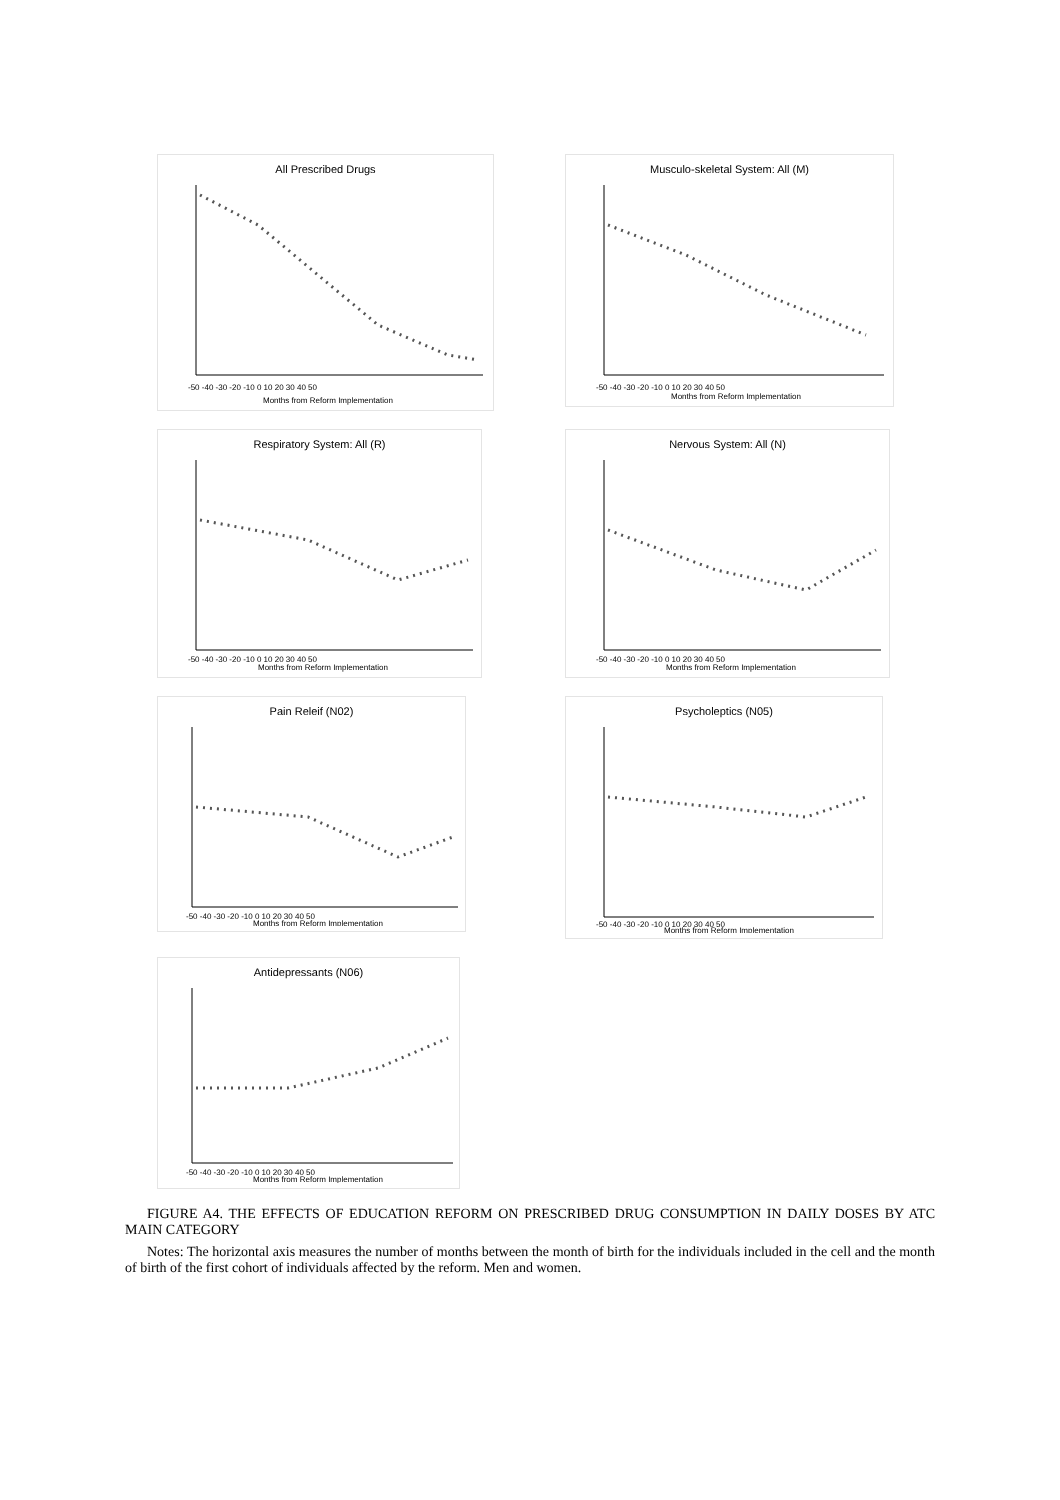All Prescribed Drugs
-50 -40 -30 -20 -10 0 10 20 30 40 50
Months from Reform Implementation
Musculo-skeletal System: All (M)
-50 -40 -30 -20 -10 0 10 20 30 40 50
Months from Reform Implementation
Respiratory System: All (R)
-50 -40 -30 -20 -10 0 10 20 30 40 50
Months from Reform Implementation
Nervous System: All (N)
-50 -40 -30 -20 -10 0 10 20 30 40 50
Months from Reform Implementation
Pain Releif (N02)
-50 -40 -30 -20 -10 0 10 20 30 40 50
Months from Reform Implementation
Psycholeptics (N05)
-50 -40 -30 -20 -10 0 10 20 30 40 50
Months from Reform Implementation
Antidepressants (N06)
-50 -40 -30 -20 -10 0 10 20 30 40 50
Months from Reform Implementation
FIGURE A4. THE EFFECTS OF EDUCATION REFORM ON PRESCRIBED DRUG CONSUMPTION IN DAILY DOSES BY ATC MAIN CATEGORY
Notes: The horizontal axis measures the number of months between the month of birth for the individuals included in the cell and the month of birth of the first cohort of individuals affected by the reform. Men and women.